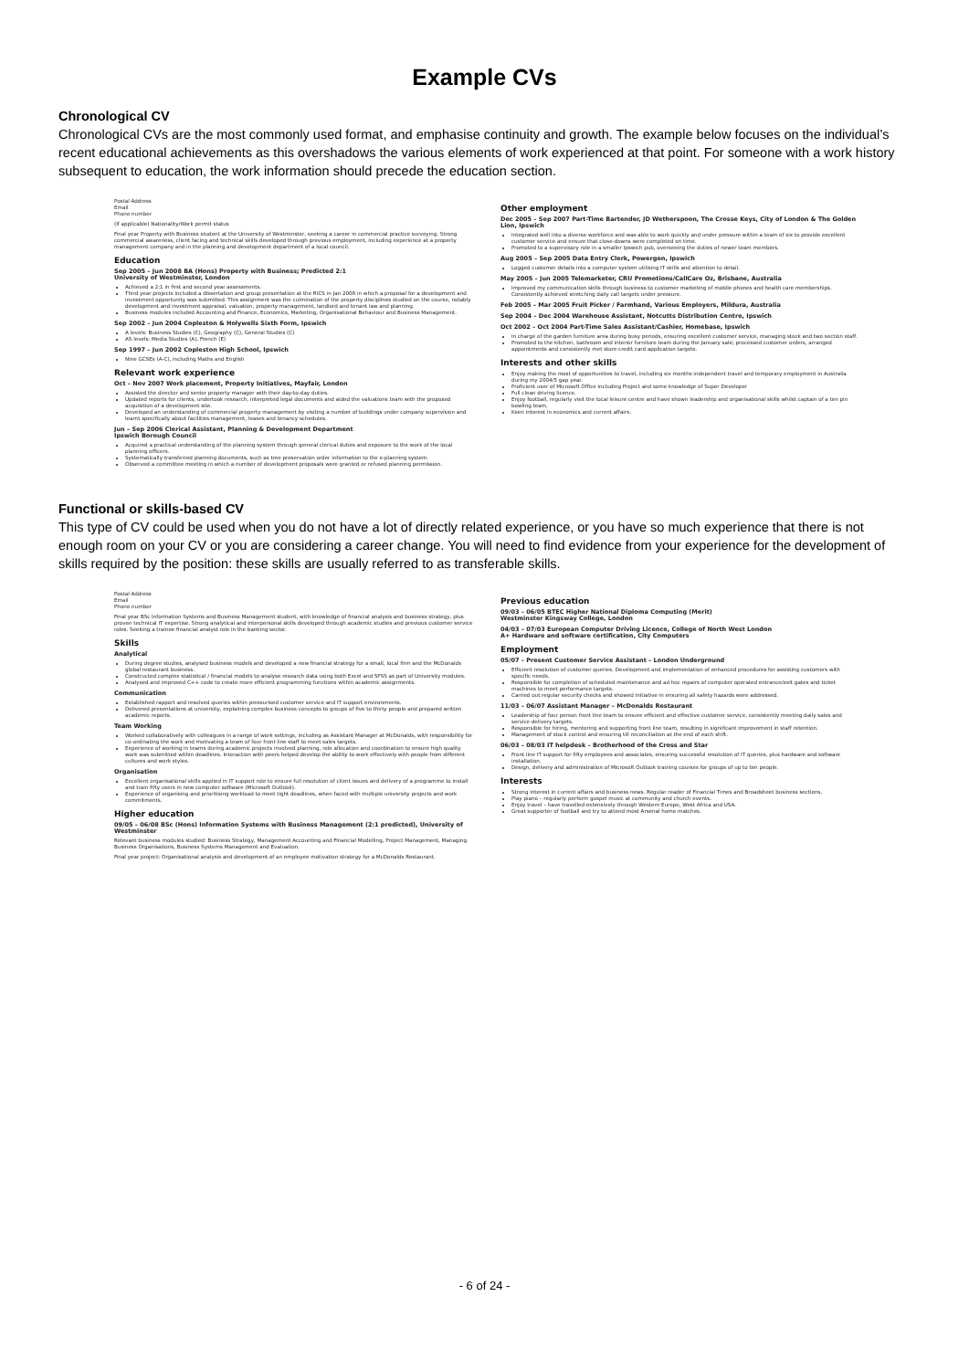Example CVs
Chronological CV
Chronological CVs are the most commonly used format, and emphasise continuity and growth. The example below focuses on the individual’s recent educational achievements as this overshadows the various elements of work experienced at that point. For someone with a work history subsequent to education, the work information should precede the education section.
Postal Address
Email
Phone number
(If applicable) Nationality/Work permit status
Final year Property with Business student at the University of Westminster, seeking a career in commercial practice surveying. Strong commercial awareness, client facing and technical skills developed through previous employment, including experience at a property management company and in the planning and development department of a local council.
Education
Sep 2005 – Jun 2008 BA (Hons) Property with Business; Predicted 2:1
University of Westminster, London
Achieved a 2:1 in first and second year assessments.
Third year projects included a dissertation and group presentation at the RICS in Jan 2008 in which a proposal for a development and investment opportunity was submitted. This assignment was the culmination of the property disciplines studied on the course, notably development and investment appraisal, valuation, property management, landlord and tenant law and planning.
Business modules included Accounting and Finance, Economics, Marketing, Organisational Behaviour and Business Management.
Sep 2002 – Jun 2004 Copleston & Holywells Sixth Form, Ipswich
A levels: Business Studies (C), Geography (C), General Studies (C)
AS levels: Media Studies (A), French (E)
Sep 1997 – Jun 2002 Copleston High School, Ipswich
Nine GCSEs (A-C), including Maths and English
Relevant work experience
Oct – Nov 2007 Work placement, Property Initiatives, Mayfair, London
Assisted the director and senior property manager with their day-to-day duties.
Updated reports for clients, undertook research, interpreted legal documents and aided the valuations team with the proposed acquisition of a development site.
Developed an understanding of commercial property management by visiting a number of buildings under company supervision and learnt specifically about facilities management, leases and tenancy schedules.
Jun – Sep 2006 Clerical Assistant, Planning & Development Department
Ipswich Borough Council
Acquired a practical understanding of the planning system through general clerical duties and exposure to the work of the local planning officers.
Systematically transferred planning documents, such as tree preservation order information to the e-planning system.
Observed a committee meeting in which a number of development proposals were granted or refused planning permission.
Other employment
Dec 2005 – Sep 2007 Part-Time Bartender, JD Wetherspoon, The Crosse Keys, City of London & The Golden Lion, Ipswich
Integrated well into a diverse workforce and was able to work quickly and under pressure within a team of six to provide excellent customer service and ensure that close-downs were completed on time.
Promoted to a supervisory role in a smaller Ipswich pub, overseeing the duties of newer team members.
Aug 2005 – Sep 2005 Data Entry Clerk, Powergen, Ipswich
Logged customer details into a computer system utilising IT skills and attention to detail.
May 2005 – Jun 2005 Telemarketer, CRU Promotions/CallCare Oz, Brisbane, Australia
Improved my communication skills through business to customer marketing of mobile phones and health care memberships. Consistently achieved stretching daily call targets under pressure.
Feb 2005 – Mar 2005 Fruit Picker / Farmhand, Various Employers, Mildura, Australia
Sep 2004 – Dec 2004 Warehouse Assistant, Notcutts Distribution Centre, Ipswich
Oct 2002 – Oct 2004 Part-Time Sales Assistant/Cashier, Homebase, Ipswich
In charge of the garden furniture area during busy periods, ensuring excellent customer service, managing stock and two section staff.
Promoted to the kitchen, bathroom and interior furniture team during the January sale; processed customer orders, arranged appointments and consistently met store credit card application targets.
Interests and other skills
Enjoy making the most of opportunities to travel, including six months independent travel and temporary employment in Australia during my 2004/5 gap year.
Proficient user of Microsoft Office including Project and some knowledge of Super Developer
Full clean driving licence.
Enjoy football, regularly visit the local leisure centre and have shown leadership and organisational skills whilst captain of a ten pin bowling team.
Keen interest in economics and current affairs.
Functional or skills-based CV
This type of CV could be used when you do not have a lot of directly related experience, or you have so much experience that there is not enough room on your CV or you are considering a career change. You will need to find evidence from your experience for the development of skills required by the position: these skills are usually referred to as transferable skills.
Postal Address
Email
Phone number
Final year BSc Information Systems and Business Management student, with knowledge of financial analysis and business strategy, plus proven technical IT expertise. Strong analytical and interpersonal skills developed through academic studies and previous customer service roles. Seeking a trainee financial analyst role in the banking sector.
Skills
Analytical
During degree studies, analysed business models and developed a new financial strategy for a small, local firm and the McDonalds global restaurant business.
Constructed complex statistical / financial models to analyse research data using both Excel and SPSS as part of University modules.
Analysed and improved C++ code to create more efficient programming functions within academic assignments.
Communication
Established rapport and resolved queries within pressurised customer service and IT support environments.
Delivered presentations at university, explaining complex business concepts to groups of five to thirty people and prepared written academic reports.
Team Working
Worked collaboratively with colleagues in a range of work settings, including as Assistant Manager at McDonalds, with responsibility for co-ordinating the work and motivating a team of four front line staff to meet sales targets.
Experience of working in teams during academic projects involved planning, role allocation and coordination to ensure high quality work was submitted within deadlines. Interaction with peers helped develop the ability to work effectively with people from different cultures and work styles.
Organisation
Excellent organisational skills applied in IT support role to ensure full resolution of client issues and delivery of a programme to install and train fifty users in new computer software (Microsoft Outlook).
Experience of organising and prioritising workload to meet tight deadlines, when faced with multiple university projects and work commitments.
Higher education
09/05 – 06/08 BSc (Hons) Information Systems with Business Management (2:1 predicted), University of Westminster
Relevant business modules studied: Business Strategy, Management Accounting and Financial Modelling, Project Management, Managing Business Organisations, Business Systems Management and Evaluation.
Final year project: Organisational analysis and development of an employee motivation strategy for a McDonalds Restaurant.
Previous education
09/03 – 06/05 BTEC Higher National Diploma Computing (Merit)
Westminster Kingsway College, London
04/03 – 07/03 European Computer Driving Licence, College of North West London
A+ Hardware and software certification, City Computers
Employment
05/07 – Present Customer Service Assistant – London Underground
Efficient resolution of customer queries. Development and implementation of enhanced procedures for assisting customers with specific needs.
Responsible for completion of scheduled maintenance and ad hoc repairs of computer operated entrance/exit gates and ticket machines to meet performance targets.
Carried out regular security checks and showed initiative in ensuring all safety hazards were addressed.
11/03 – 06/07 Assistant Manager – McDonalds Restaurant
Leadership of four person front line team to ensure efficient and effective customer service, consistently meeting daily sales and service delivery targets.
Responsible for hiring, mentoring and supporting front line team, resulting in significant improvement in staff retention.
Management of stock control and ensuring till reconciliation at the end of each shift.
06/03 – 08/03 IT helpdesk – Brotherhood of the Cross and Star
Front line IT support for fifty employees and associates, ensuring successful resolution of IT queries, plus hardware and software installation.
Design, delivery and administration of Microsoft Outlook training courses for groups of up to ten people.
Interests
Strong interest in current affairs and business news. Regular reader of Financial Times and Broadsheet business sections.
Play piano – regularly perform gospel music at community and church events.
Enjoy travel – have travelled extensively through Western Europe, West Africa and USA.
Great supporter of football and try to attend most Arsenal home matches.
- 6 of 24 -